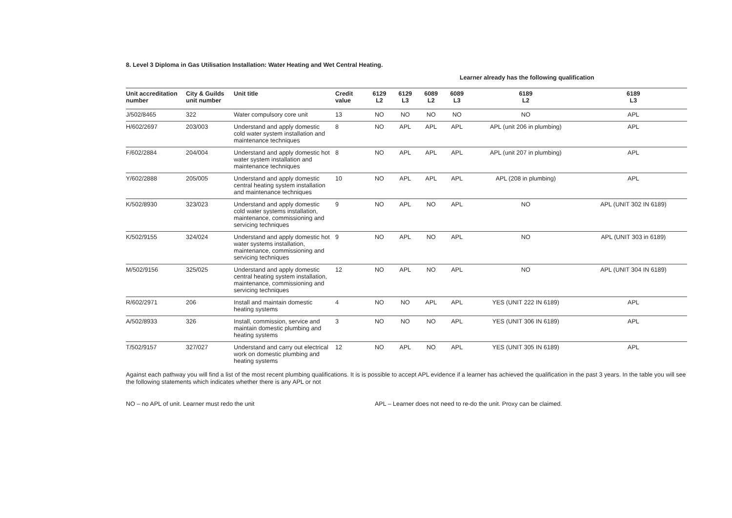8. Level 3 Diploma in Gas Utilisation Installation: Water Heating and Wet Central Heating.
Learner already has the following qualification
| Unit accreditation number | City & Guilds unit number | Unit title | Credit value | 6129 L2 | 6129 L3 | 6089 L2 | 6089 L3 | 6189 L2 | 6189 L3 |
| --- | --- | --- | --- | --- | --- | --- | --- | --- | --- |
| J/502/8465 | 322 | Water compulsory core unit | 13 | NO | NO | NO | NO | NO | APL |
| H/602/2697 | 203/003 | Understand and apply domestic cold water system installation and maintenance techniques | 8 | NO | APL | APL | APL | APL (unit 206 in plumbing) | APL |
| F/602/2884 | 204/004 | Understand and apply domestic hot water system installation and maintenance techniques | 8 | NO | APL | APL | APL | APL (unit 207 in plumbing) | APL |
| Y/602/2888 | 205/005 | Understand and apply domestic central heating system installation and maintenance techniques | 10 | NO | APL | APL | APL | APL (208 in plumbing) | APL |
| K/502/8930 | 323/023 | Understand and apply domestic cold water systems installation, maintenance, commissioning and servicing techniques | 9 | NO | APL | NO | APL | NO | APL (UNIT 302 IN 6189) |
| K/502/9155 | 324/024 | Understand and apply domestic hot water systems installation, maintenance, commissioning and servicing techniques | 9 | NO | APL | NO | APL | NO | APL (UNIT 303 in 6189) |
| M/502/9156 | 325/025 | Understand and apply domestic central heating system installation, maintenance, commissioning and servicing techniques | 12 | NO | APL | NO | APL | NO | APL (UNIT 304 IN 6189) |
| R/602/2971 | 206 | Install and maintain domestic heating systems | 4 | NO | NO | APL | APL | YES (UNIT 222 IN 6189) | APL |
| A/502/8933 | 326 | Install, commission, service and maintain domestic plumbing and heating systems | 3 | NO | NO | NO | APL | YES (UNIT 306 IN 6189) | APL |
| T/502/9157 | 327/027 | Understand and carry out electrical work on domestic plumbing and heating systems | 12 | NO | APL | NO | APL | YES (UNIT 305 IN 6189) | APL |
Against each pathway you will find a list of the most recent plumbing qualifications. It is is possible to accept APL evidence if a learner has achieved the qualification in the past 3 years. In the table you will see the following statements which indicates whether there is any APL or not
NO – no APL of unit. Learner must redo the unit APL – Learner does not need to re-do the unit. Proxy can be claimed.